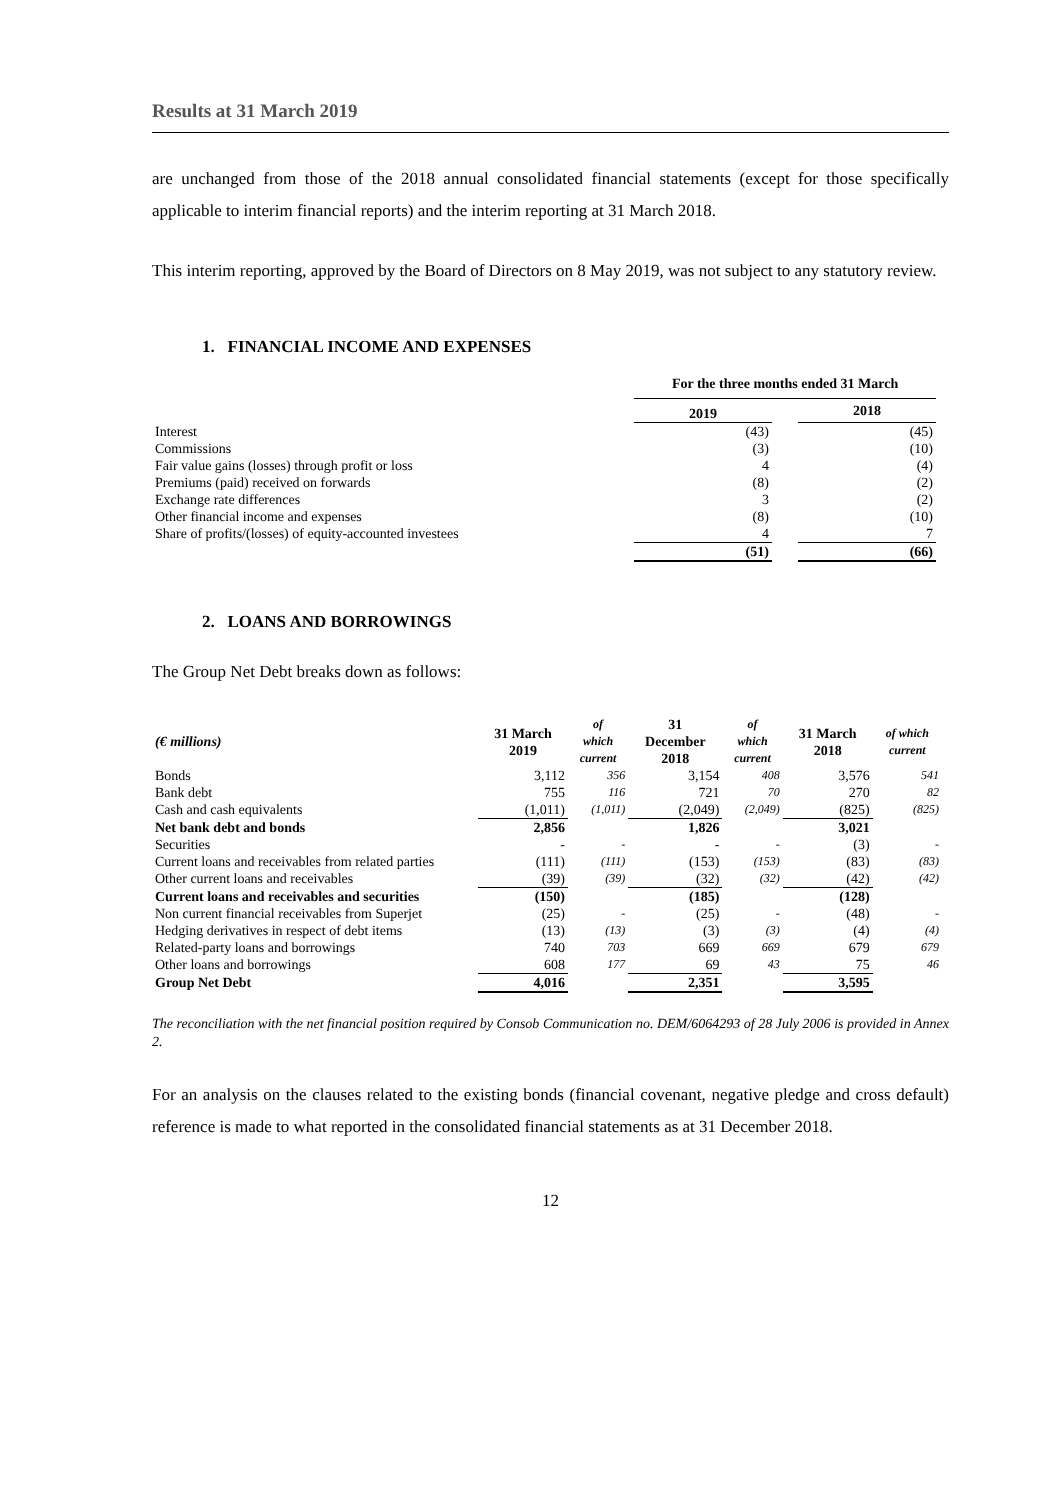Results at 31 March 2019
are unchanged from those of the 2018 annual consolidated financial statements (except for those specifically applicable to interim financial reports) and the interim reporting at 31 March 2018.
This interim reporting, approved by the Board of Directors on 8 May 2019, was not subject to any statutory review.
1. FINANCIAL INCOME AND EXPENSES
| | For the three months ended 31 March | | |
| --- | --- | --- | --- |
| | 2019 | | 2018 |
| Interest | (43) | | (45) |
| Commissions | (3) | | (10) |
| Fair value gains (losses) through profit or loss | 4 | | (4) |
| Premiums (paid) received on forwards | (8) | | (2) |
| Exchange rate differences | 3 | | (2) |
| Other financial income and expenses | (8) | | (10) |
| Share of profits/(losses) of equity-accounted investees | 4 | | 7 |
| | (51) | | (66) |
2. LOANS AND BORROWINGS
The Group Net Debt breaks down as follows:
| (€ millions) | 31 March 2019 | of which current | 31 December 2018 | of which current | 31 March 2018 | of which current |
| --- | --- | --- | --- | --- | --- | --- |
| Bonds | 3,112 | 356 | 3,154 | 408 | 3,576 | 541 |
| Bank debt | 755 | 116 | 721 | 70 | 270 | 82 |
| Cash and cash equivalents | (1,011) | (1,011) | (2,049) | (2,049) | (825) | (825) |
| Net bank debt and bonds | 2,856 | | 1,826 | | 3,021 | |
| Securities | - | - | - | - | (3) | - |
| Current loans and receivables from related parties | (111) | (111) | (153) | (153) | (83) | (83) |
| Other current loans and receivables | (39) | (39) | (32) | (32) | (42) | (42) |
| Current loans and receivables and securities | (150) | | (185) | | (128) | |
| Non current financial receivables from Superjet | (25) | - | (25) | - | (48) | - |
| Hedging derivatives in respect of debt items | (13) | (13) | (3) | (3) | (4) | (4) |
| Related-party loans and borrowings | 740 | 703 | 669 | 669 | 679 | 679 |
| Other loans and borrowings | 608 | 177 | 69 | 43 | 75 | 46 |
| Group Net Debt | 4,016 | | 2,351 | | 3,595 | |
The reconciliation with the net financial position required by Consob Communication no. DEM/6064293 of 28 July 2006 is provided in Annex 2.
For an analysis on the clauses related to the existing bonds (financial covenant, negative pledge and cross default) reference is made to what reported in the consolidated financial statements as at 31 December 2018.
12